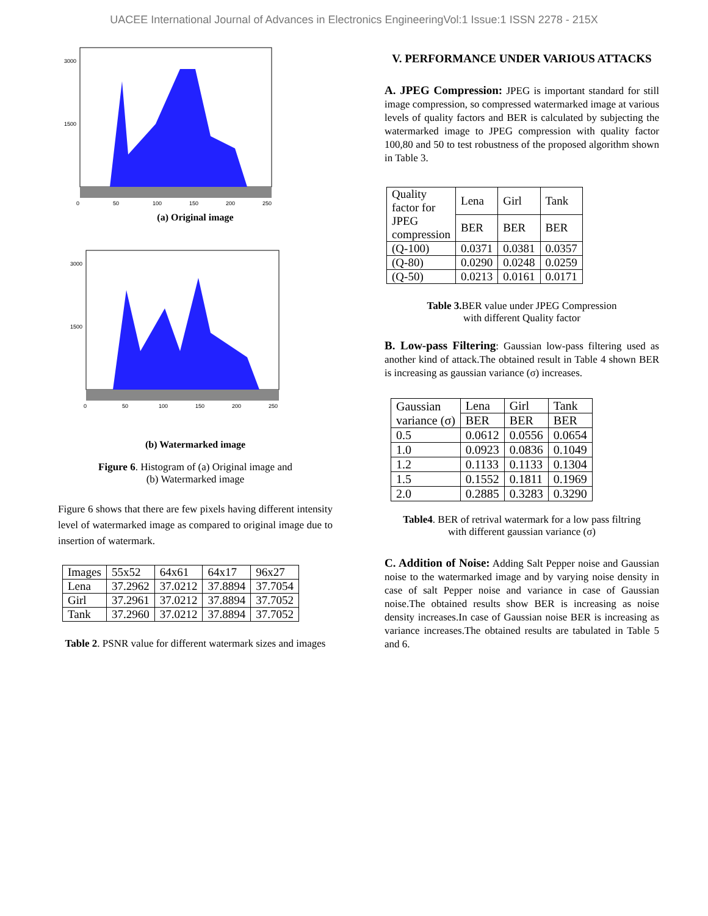UACEE International Journal of Advances in Electronics EngineeringVol:1 Issue:1 ISSN 2278 - 215X
3000
1500
0
50
100
150
200
250
(a) Original image
3000
1500
0
50
100
150
200
250
(b) Watermarked image
Figure 6. Histogram of (a) Original image and
(b) Watermarked image
Figure 6 shows that there are few pixels having different intensity level of watermarked image as compared to original image due to insertion of watermark.
| Images | 55x52 | 64x61 | 64x17 | 96x27 |
| Lena | 37.2962 | 37.0212 | 37.8894 | 37.7054 |
| Girl | 37.2961 | 37.0212 | 37.8894 | 37.7052 |
| Tank | 37.2960 | 37.0212 | 37.8894 | 37.7052 |
Table 2. PSNR value for different watermark sizes and images
V. PERFORMANCE UNDER VARIOUS ATTACKS
A. JPEG Compression: JPEG is important standard for still image compression, so compressed watermarked image at various levels of quality factors and BER is calculated by subjecting the watermarked image to JPEG compression with quality factor 100,80 and 50 to test robustness of the proposed algorithm shown in Table 3.
| Quality factor for JPEG compression | Lena | Girl | Tank |
| | BER | BER | BER |
| (Q-100) | 0.0371 | 0.0381 | 0.0357 |
| (Q-80) | 0.0290 | 0.0248 | 0.0259 |
| (Q-50) | 0.0213 | 0.0161 | 0.0171 |
Table 3. BER value under JPEG Compression
with different Quality factor
B. Low-pass Filtering: Gaussian low-pass filtering used as another kind of attack.The obtained result in Table 4 shown BER is increasing as gaussian variance (σ) increases.
| Gaussian variance (σ) | Lena | Girl | Tank |
| | BER | BER | BER |
| 0.5 | 0.0612 | 0.0556 | 0.0654 |
| 1.0 | 0.0923 | 0.0836 | 0.1049 |
| 1.2 | 0.1133 | 0.1133 | 0.1304 |
| 1.5 | 0.1552 | 0.1811 | 0.1969 |
| 2.0 | 0.2885 | 0.3283 | 0.3290 |
Table4. BER of retrival watermark for a low pass filtring
with different gaussian variance (σ)
C. Addition of Noise: Adding Salt Pepper noise and Gaussian noise to the watermarked image and by varying noise density in case of salt Pepper noise and variance in case of Gaussian noise.The obtained results show BER is increasing as noise density increases.In case of Gaussian noise BER is increasing as variance increases.The obtained results are tabulated in Table 5 and 6.